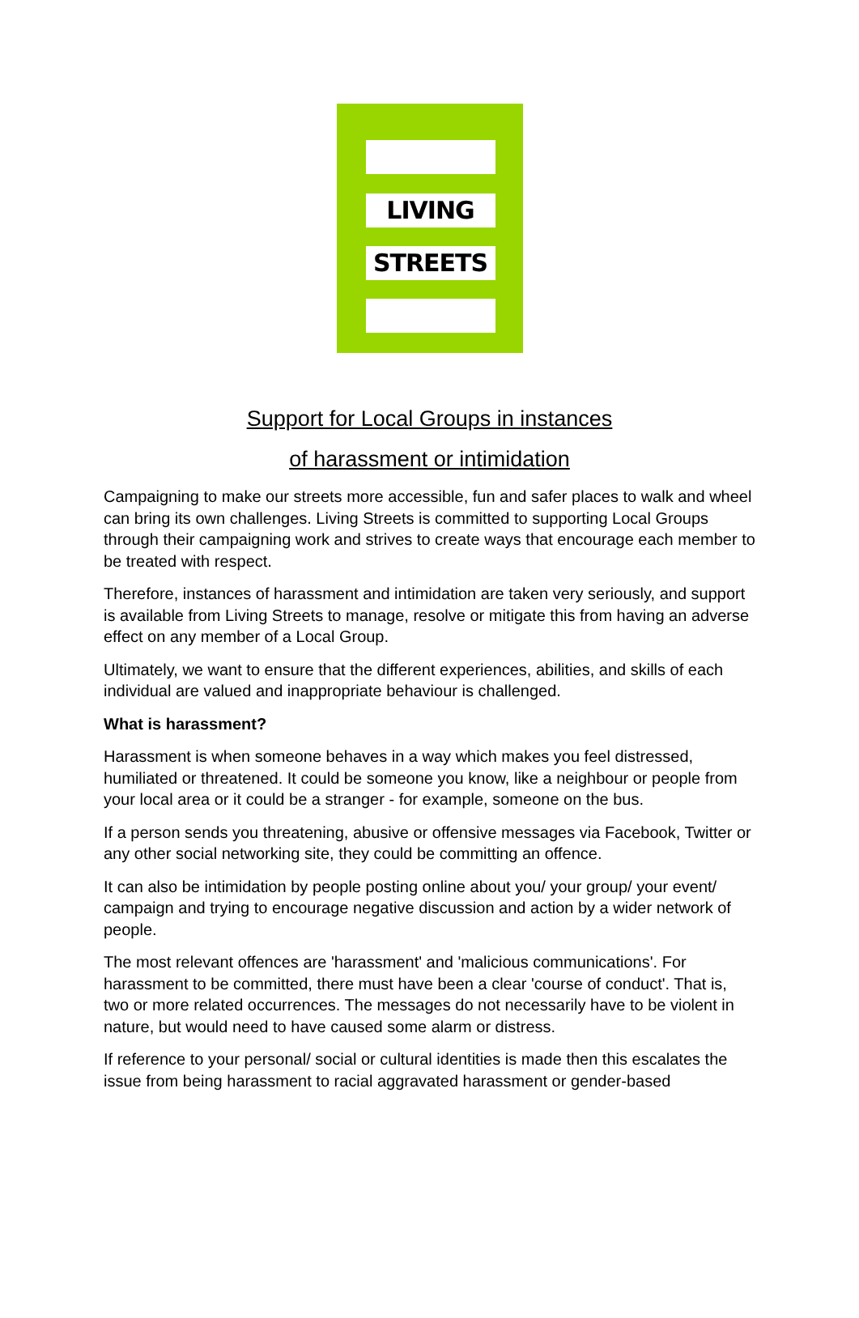LIVING
STREETS
Support for Local Groups in instances
of harassment or intimidation
Campaigning to make our streets more accessible, fun and safer places to walk and wheel can bring its own challenges. Living Streets is committed to supporting Local Groups through their campaigning work and strives to create ways that encourage each member to be treated with respect.
Therefore, instances of harassment and intimidation are taken very seriously, and support is available from Living Streets to manage, resolve or mitigate this from having an adverse effect on any member of a Local Group.
Ultimately, we want to ensure that the different experiences, abilities, and skills of each individual are valued and inappropriate behaviour is challenged.
What is harassment?
Harassment is when someone behaves in a way which makes you feel distressed, humiliated or threatened. It could be someone you know, like a neighbour or people from your local area or it could be a stranger - for example, someone on the bus.
If a person sends you threatening, abusive or offensive messages via Facebook, Twitter or any other social networking site, they could be committing an offence.
It can also be intimidation by people posting online about you/ your group/ your event/ campaign and trying to encourage negative discussion and action by a wider network of people.
The most relevant offences are 'harassment' and 'malicious communications'. For harassment to be committed, there must have been a clear 'course of conduct'. That is, two or more related occurrences. The messages do not necessarily have to be violent in nature, but would need to have caused some alarm or distress.
If reference to your personal/ social or cultural identities is made then this escalates the issue from being harassment to racial aggravated harassment or gender-based